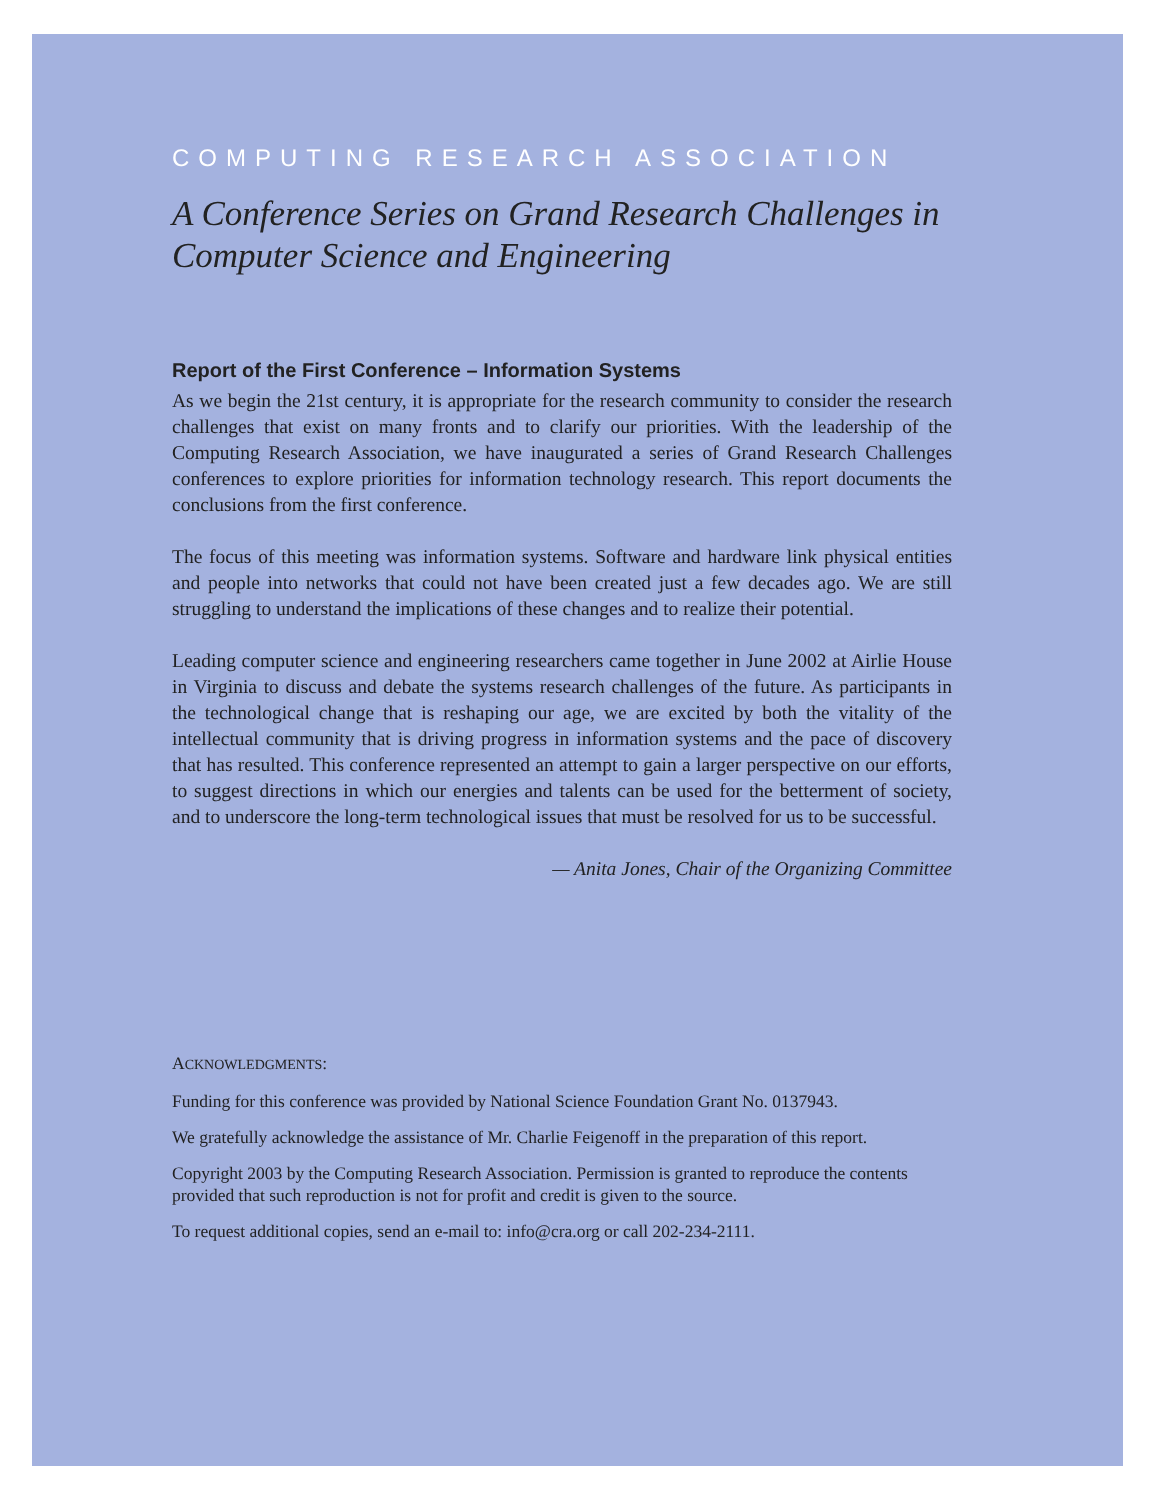COMPUTING RESEARCH ASSOCIATION
A Conference Series on Grand Research Challenges in Computer Science and Engineering
Report of the First Conference – Information Systems
As we begin the 21st century, it is appropriate for the research community to consider the research challenges that exist on many fronts and to clarify our priorities. With the leadership of the Computing Research Association, we have inaugurated a series of Grand Research Challenges conferences to explore priorities for information technology research. This report documents the conclusions from the first conference.
The focus of this meeting was information systems. Software and hardware link physical entities and people into networks that could not have been created just a few decades ago. We are still struggling to understand the implications of these changes and to realize their potential.
Leading computer science and engineering researchers came together in June 2002 at Airlie House in Virginia to discuss and debate the systems research challenges of the future. As participants in the technological change that is reshaping our age, we are excited by both the vitality of the intellectual community that is driving progress in information systems and the pace of discovery that has resulted. This conference represented an attempt to gain a larger perspective on our efforts, to suggest directions in which our energies and talents can be used for the betterment of society, and to underscore the long-term technological issues that must be resolved for us to be successful.
— Anita Jones, Chair of the Organizing Committee
ACKNOWLEDGMENTS:
Funding for this conference was provided by National Science Foundation Grant No. 0137943.
We gratefully acknowledge the assistance of Mr. Charlie Feigenoff in the preparation of this report.
Copyright 2003 by the Computing Research Association. Permission is granted to reproduce the contents provided that such reproduction is not for profit and credit is given to the source.
To request additional copies, send an e-mail to: info@cra.org or call 202-234-2111.